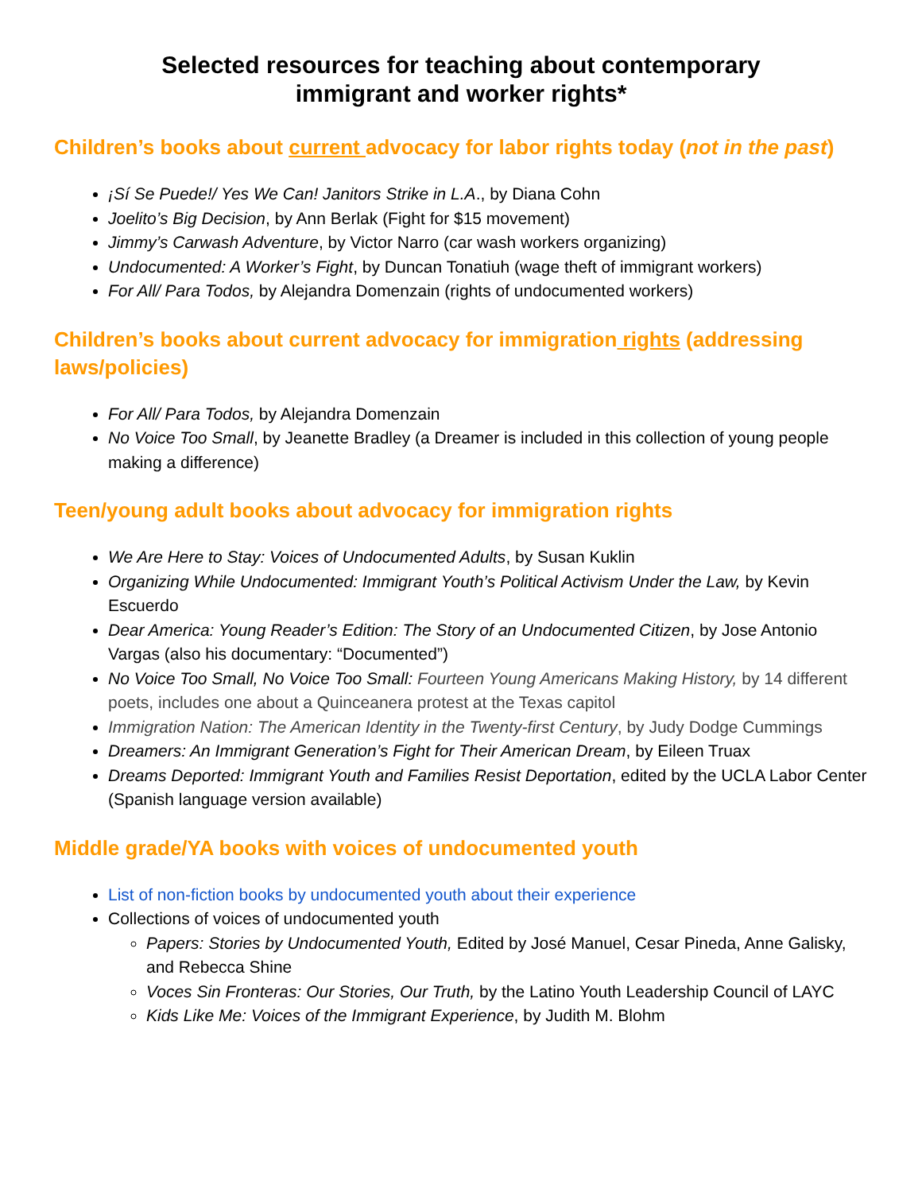Selected resources for teaching about contemporary
immigrant and worker rights*
Children’s books about current advocacy for labor rights today (not in the past)
¡Sí Se Puede!/ Yes We Can! Janitors Strike in L.A., by Diana Cohn
Joelito’s Big Decision, by Ann Berlak (Fight for $15 movement)
Jimmy’s Carwash Adventure, by Victor Narro (car wash workers organizing)
Undocumented: A Worker’s Fight, by Duncan Tonatiuh (wage theft of immigrant workers)
For All/ Para Todos, by Alejandra Domenzain (rights of undocumented workers)
Children’s books about current advocacy for immigration rights (addressing laws/policies)
For All/ Para Todos, by Alejandra Domenzain
No Voice Too Small, by Jeanette Bradley (a Dreamer is included in this collection of young people making a difference)
Teen/young adult books about advocacy for immigration rights
We Are Here to Stay: Voices of Undocumented Adults, by Susan Kuklin
Organizing While Undocumented: Immigrant Youth’s Political Activism Under the Law, by Kevin Escuerdo
Dear America: Young Reader’s Edition: The Story of an Undocumented Citizen, by Jose Antonio Vargas (also his documentary: “Documented”)
No Voice Too Small, No Voice Too Small: Fourteen Young Americans Making History, by 14 different poets, includes one about a Quinceanera protest at the Texas capitol
Immigration Nation: The American Identity in the Twenty-first Century, by Judy Dodge Cummings
Dreamers: An Immigrant Generation’s Fight for Their American Dream, by Eileen Truax
Dreams Deported: Immigrant Youth and Families Resist Deportation, edited by the UCLA Labor Center (Spanish language version available)
Middle grade/YA books with voices of undocumented youth
List of non-fiction books by undocumented youth about their experience
Collections of voices of undocumented youth
Papers: Stories by Undocumented Youth, Edited by José Manuel, Cesar Pineda, Anne Galisky, and Rebecca Shine
Voces Sin Fronteras: Our Stories, Our Truth, by the Latino Youth Leadership Council of LAYC
Kids Like Me: Voices of the Immigrant Experience, by Judith M. Blohm